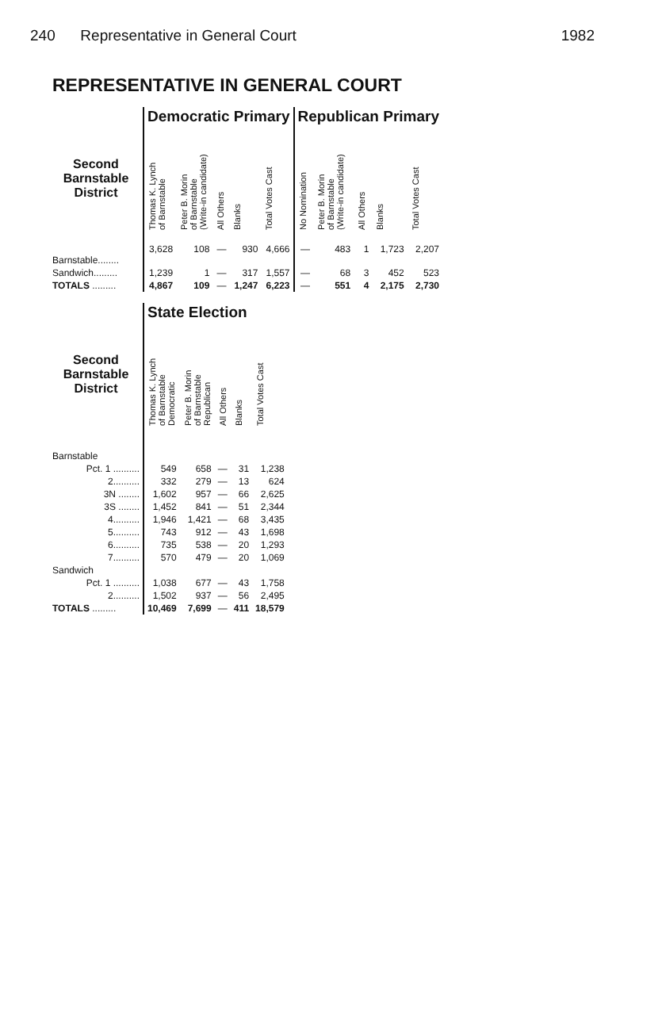240 Representative in General Court 1982
REPRESENTATIVE IN GENERAL COURT
| | Democratic Primary | | | | | Republican Primary | | | | |
| --- | --- | --- | --- | --- | --- | --- | --- | --- | --- | --- |
| Second Barnstable District | Thomas K. Lynch of Barnstable | Peter B. Morin of Barnstable (Write-in candidate) | All Others | Blanks | Total Votes Cast | No Nomination | Peter B. Morin of Barnstable (Write-in candidate) | All Others | Blanks | Total Votes Cast |
| Barnstable........ | 3,628 | 108 | — | 930 | 4,666 | — | 483 | 1 | 1,723 | 2,207 |
| Sandwich......... | 1,239 | 1 | — | 317 | 1,557 | — | 68 | 3 | 452 | 523 |
| TOTALS ......... | 4,867 | 109 | — | 1,247 | 6,223 | — | 551 | 4 | 2,175 | 2,730 |
| | State Election | | | | |
| --- | --- | --- | --- | --- | --- |
| Second Barnstable District | Thomas K. Lynch of Barnstable Democratic | Peter B. Morin of Barnstable Republican | All Others | Blanks | Total Votes Cast |
| Barnstable | | | | | |
| Pct. 1 .......... | 549 | 658 | — | 31 | 1,238 |
| 2.......... | 332 | 279 | — | 13 | 624 |
| 3N ........ | 1,602 | 957 | — | 66 | 2,625 |
| 3S ........ | 1,452 | 841 | — | 51 | 2,344 |
| 4.......... | 1,946 | 1,421 | — | 68 | 3,435 |
| 5.......... | 743 | 912 | — | 43 | 1,698 |
| 6.......... | 735 | 538 | — | 20 | 1,293 |
| 7.......... | 570 | 479 | — | 20 | 1,069 |
| Sandwich | | | | | |
| Pct. 1 .......... | 1,038 | 677 | — | 43 | 1,758 |
| 2.......... | 1,502 | 937 | — | 56 | 2,495 |
| TOTALS ......... | 10,469 | 7,699 | — | 411 | 18,579 |